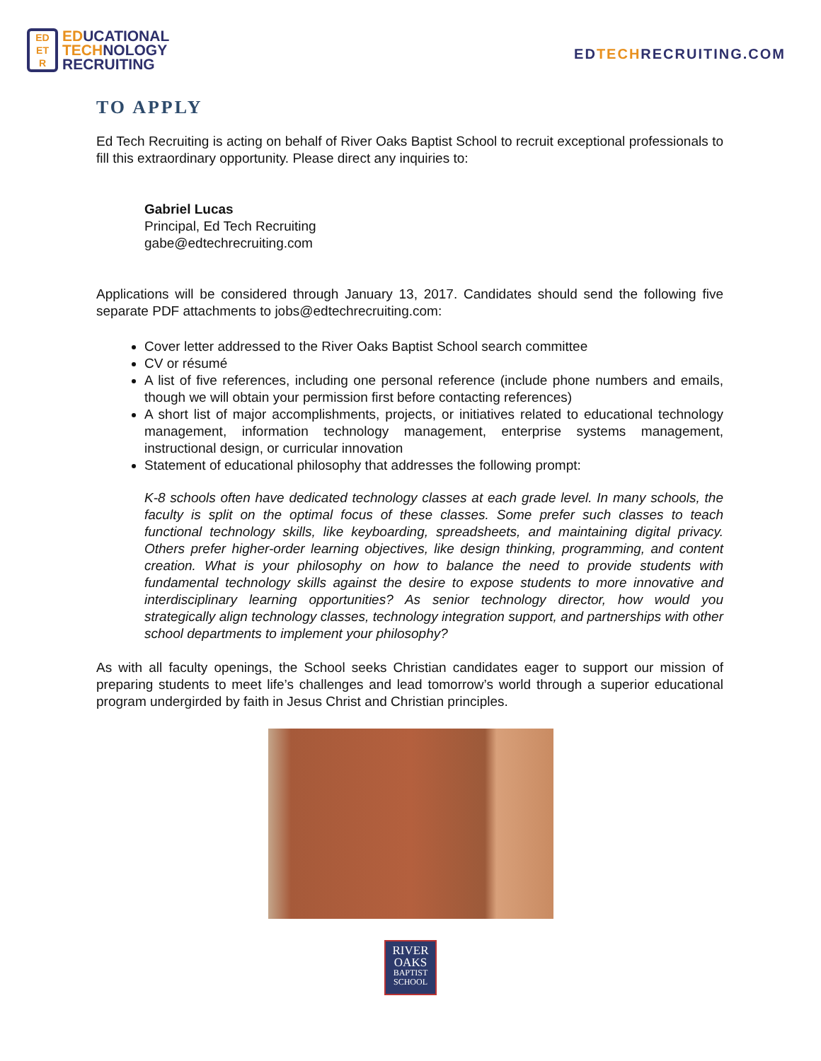ED
ET
R
EDUCATIONAL
TECHNOLOGY
RECRUITING
EDTECHRECRUITING.COM
TO APPLY
Ed Tech Recruiting is acting on behalf of River Oaks Baptist School to recruit exceptional professionals to fill this extraordinary opportunity. Please direct any inquiries to:
Gabriel Lucas
Principal, Ed Tech Recruiting
gabe@edtechrecruiting.com
Applications will be considered through January 13, 2017. Candidates should send the following five separate PDF attachments to jobs@edtechrecruiting.com:
Cover letter addressed to the River Oaks Baptist School search committee
CV or résumé
A list of five references, including one personal reference (include phone numbers and emails, though we will obtain your permission first before contacting references)
A short list of major accomplishments, projects, or initiatives related to educational technology management, information technology management, enterprise systems management, instructional design, or curricular innovation
Statement of educational philosophy that addresses the following prompt:
K-8 schools often have dedicated technology classes at each grade level. In many schools, the faculty is split on the optimal focus of these classes. Some prefer such classes to teach functional technology skills, like keyboarding, spreadsheets, and maintaining digital privacy. Others prefer higher-order learning objectives, like design thinking, programming, and content creation. What is your philosophy on how to balance the need to provide students with fundamental technology skills against the desire to expose students to more innovative and interdisciplinary learning opportunities? As senior technology director, how would you strategically align technology classes, technology integration support, and partnerships with other school departments to implement your philosophy?
As with all faculty openings, the School seeks Christian candidates eager to support our mission of preparing students to meet life’s challenges and lead tomorrow’s world through a superior educational program undergirded by faith in Jesus Christ and Christian principles.
RIVER
OAKS
BAPTIST
SCHOOL